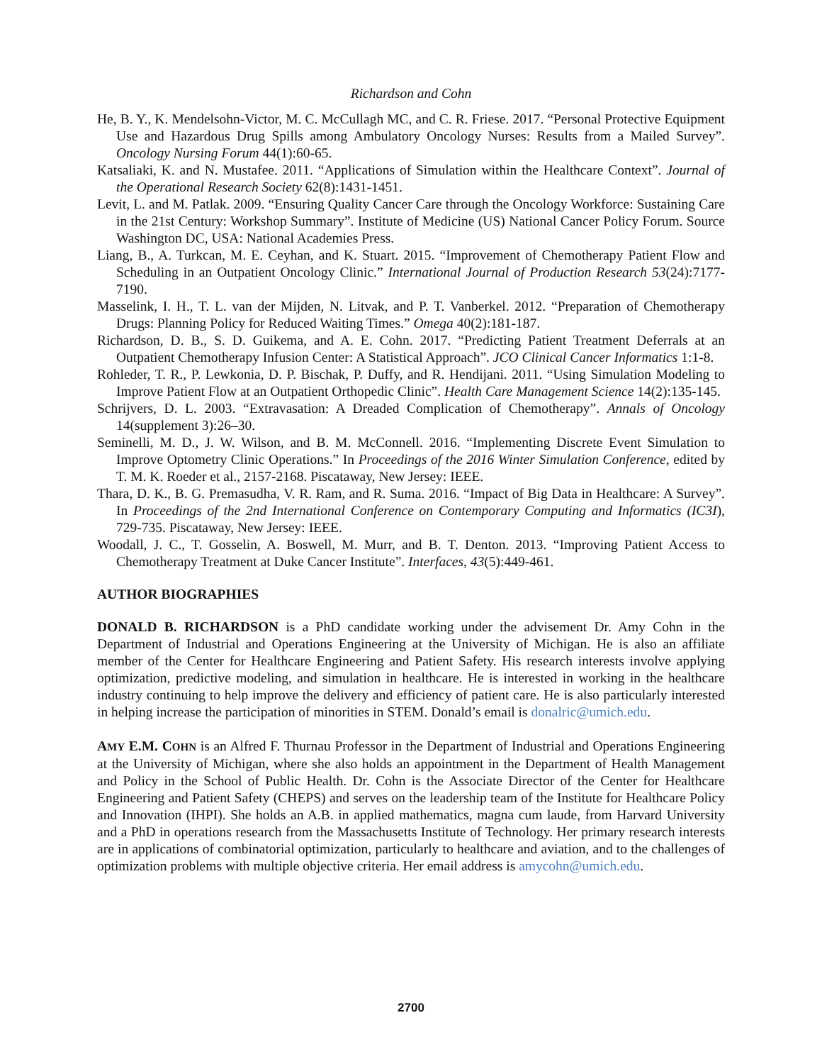Richardson and Cohn
He, B. Y., K. Mendelsohn-Victor, M. C. McCullagh MC, and C. R. Friese. 2017. “Personal Protective Equipment Use and Hazardous Drug Spills among Ambulatory Oncology Nurses: Results from a Mailed Survey”. Oncology Nursing Forum 44(1):60-65.
Katsaliaki, K. and N. Mustafee. 2011. “Applications of Simulation within the Healthcare Context”. Journal of the Operational Research Society 62(8):1431-1451.
Levit, L. and M. Patlak. 2009. “Ensuring Quality Cancer Care through the Oncology Workforce: Sustaining Care in the 21st Century: Workshop Summary”. Institute of Medicine (US) National Cancer Policy Forum. Source Washington DC, USA: National Academies Press.
Liang, B., A. Turkcan, M. E. Ceyhan, and K. Stuart. 2015. “Improvement of Chemotherapy Patient Flow and Scheduling in an Outpatient Oncology Clinic.” International Journal of Production Research 53(24):7177-7190.
Masselink, I. H., T. L. van der Mijden, N. Litvak, and P. T. Vanberkel. 2012. “Preparation of Chemotherapy Drugs: Planning Policy for Reduced Waiting Times.” Omega 40(2):181-187.
Richardson, D. B., S. D. Guikema, and A. E. Cohn. 2017. “Predicting Patient Treatment Deferrals at an Outpatient Chemotherapy Infusion Center: A Statistical Approach”. JCO Clinical Cancer Informatics 1:1-8.
Rohleder, T. R., P. Lewkonia, D. P. Bischak, P. Duffy, and R. Hendijani. 2011. “Using Simulation Modeling to Improve Patient Flow at an Outpatient Orthopedic Clinic”. Health Care Management Science 14(2):135-145.
Schrijvers, D. L. 2003. “Extravasation: A Dreaded Complication of Chemotherapy”. Annals of Oncology 14(supplement 3):26–30.
Seminelli, M. D., J. W. Wilson, and B. M. McConnell. 2016. “Implementing Discrete Event Simulation to Improve Optometry Clinic Operations.” In Proceedings of the 2016 Winter Simulation Conference, edited by T. M. K. Roeder et al., 2157-2168. Piscataway, New Jersey: IEEE.
Thara, D. K., B. G. Premasudha, V. R. Ram, and R. Suma. 2016. “Impact of Big Data in Healthcare: A Survey”. In Proceedings of the 2nd International Conference on Contemporary Computing and Informatics (IC3I), 729-735. Piscataway, New Jersey: IEEE.
Woodall, J. C., T. Gosselin, A. Boswell, M. Murr, and B. T. Denton. 2013. “Improving Patient Access to Chemotherapy Treatment at Duke Cancer Institute”. Interfaces, 43(5):449-461.
AUTHOR BIOGRAPHIES
DONALD B. RICHARDSON is a PhD candidate working under the advisement Dr. Amy Cohn in the Department of Industrial and Operations Engineering at the University of Michigan. He is also an affiliate member of the Center for Healthcare Engineering and Patient Safety. His research interests involve applying optimization, predictive modeling, and simulation in healthcare. He is interested in working in the healthcare industry continuing to help improve the delivery and efficiency of patient care. He is also particularly interested in helping increase the participation of minorities in STEM. Donald’s email is donalric@umich.edu.
AMY E.M. COHN is an Alfred F. Thurnau Professor in the Department of Industrial and Operations Engineering at the University of Michigan, where she also holds an appointment in the Department of Health Management and Policy in the School of Public Health. Dr. Cohn is the Associate Director of the Center for Healthcare Engineering and Patient Safety (CHEPS) and serves on the leadership team of the Institute for Healthcare Policy and Innovation (IHPI). She holds an A.B. in applied mathematics, magna cum laude, from Harvard University and a PhD in operations research from the Massachusetts Institute of Technology. Her primary research interests are in applications of combinatorial optimization, particularly to healthcare and aviation, and to the challenges of optimization problems with multiple objective criteria. Her email address is amycohn@umich.edu.
2700